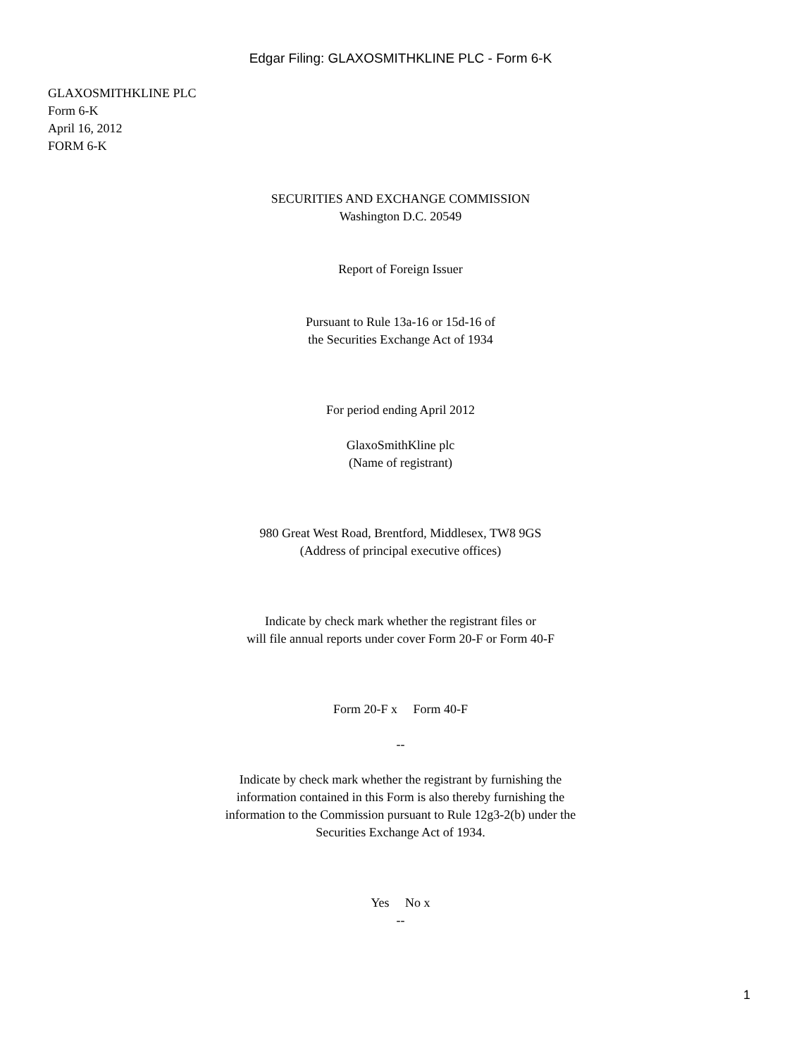Edgar Filing: GLAXOSMITHKLINE PLC - Form 6-K
GLAXOSMITHKLINE PLC
Form 6-K
April 16, 2012
FORM 6-K
SECURITIES AND EXCHANGE COMMISSION
Washington D.C. 20549
Report of Foreign Issuer
Pursuant to Rule 13a-16 or 15d-16 of
the Securities Exchange Act of 1934
For period ending April 2012
GlaxoSmithKline plc
(Name of registrant)
980 Great West Road, Brentford, Middlesex, TW8 9GS
(Address of principal executive offices)
Indicate by check mark whether the registrant files or
will file annual reports under cover Form 20-F or Form 40-F
Form 20-F x Form 40-F
--
Indicate by check mark whether the registrant by furnishing the
information contained in this Form is also thereby furnishing the
information to the Commission pursuant to Rule 12g3-2(b) under the
Securities Exchange Act of 1934.
Yes No x
--
1